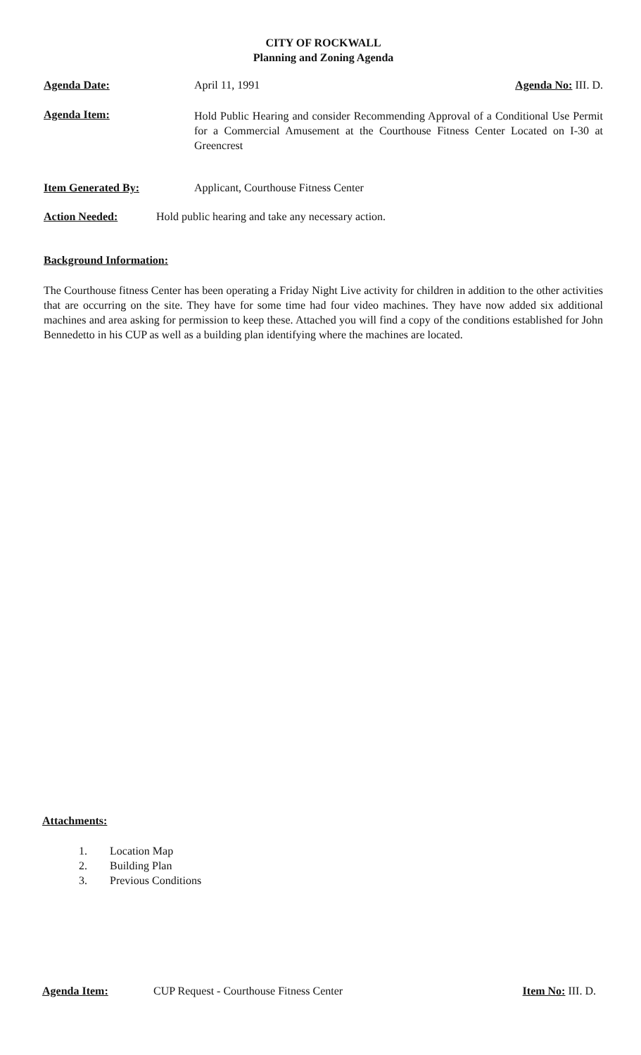CITY OF ROCKWALL
Planning and Zoning Agenda
Agenda Date: April 11, 1991 Agenda No: III. D.
Agenda Item:
Hold Public Hearing and consider Recommending Approval of a Conditional Use Permit for a Commercial Amusement at the Courthouse Fitness Center Located on I-30 at Greencrest
Item Generated By: Applicant, Courthouse Fitness Center
Action Needed: Hold public hearing and take any necessary action.
Background Information:
The Courthouse fitness Center has been operating a Friday Night Live activity for children in addition to the other activities that are occurring on the site. They have for some time had four video machines. They have now added six additional machines and area asking for permission to keep these. Attached you will find a copy of the conditions established for John Bennedetto in his CUP as well as a building plan identifying where the machines are located.
Attachments:
1. Location Map
2. Building Plan
3. Previous Conditions
Agenda Item: CUP Request - Courthouse Fitness Center Item No: III. D.